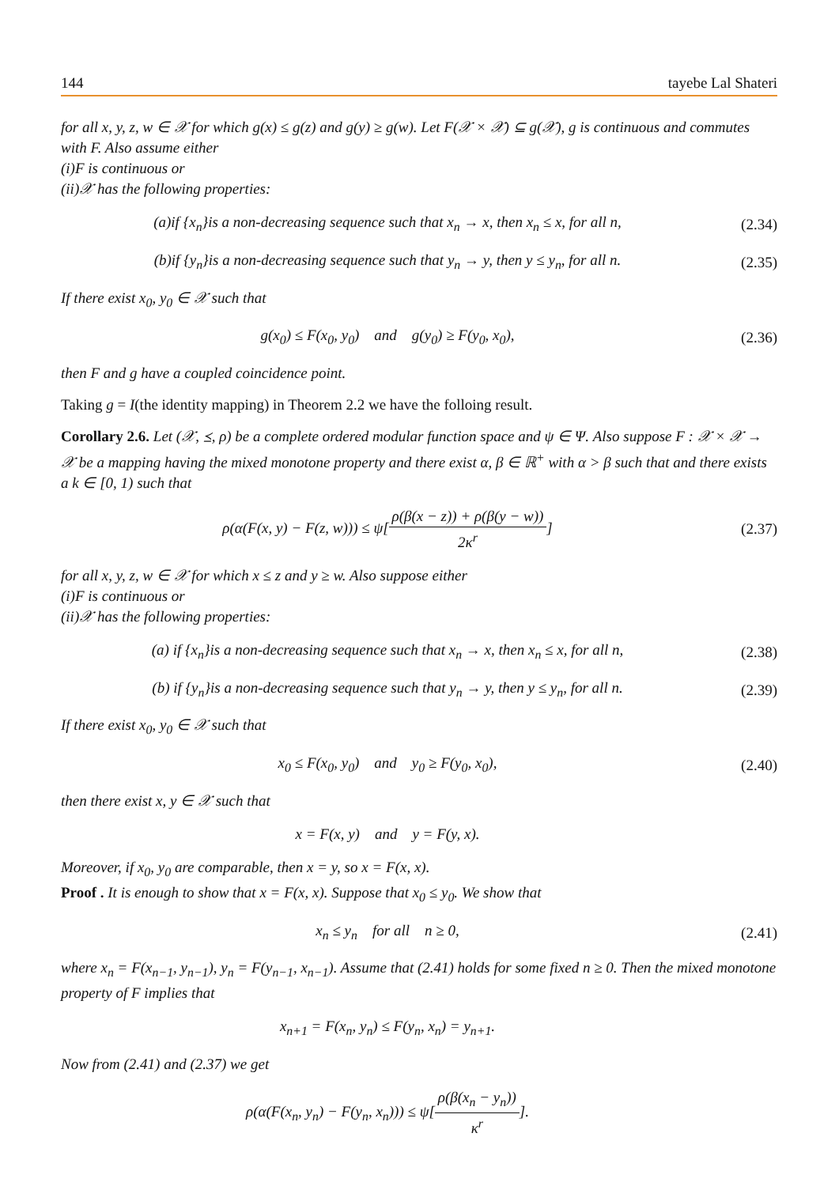144 tayebe Lal Shateri
for all x, y, z, w ∈ 𝒳 for which g(x) ≤ g(z) and g(y) ≥ g(w). Let F(𝒳 × 𝒳) ⊆ g(𝒳), g is continuous and commutes with F. Also assume either
(i)F is continuous or
(ii)𝒳 has the following properties:
(a)if {x<sub>n</sub>}is a non-decreasing sequence such that x<sub>n</sub> → x, then x<sub>n</sub> ≤ x, for all n,
(2.34)
(b)if {y<sub>n</sub>}is a non-decreasing sequence such that y<sub>n</sub> → y, then y ≤ y<sub>n</sub>, for all n.
(2.35)
If there exist x<sub>0</sub>, y<sub>0</sub> ∈ 𝒳 such that
g(x<sub>0</sub>) ≤ F(x<sub>0</sub>, y<sub>0</sub>) and g(y<sub>0</sub>) ≥ F(y<sub>0</sub>, x<sub>0</sub>),
(2.36)
then F and g have a coupled coincidence point.
Taking g = I(the identity mapping) in Theorem 2.2 we have the folloing result.
Corollary 2.6. Let (𝒳, ⪯, ρ) be a complete ordered modular function space and ψ ∈ Ψ. Also suppose F : 𝒳 × 𝒳 → 𝒳 be a mapping having the mixed monotone property and there exist α, β ∈ ℝ<sup>+</sup> with α > β such that and there exists a k ∈ [0, 1) such that
ρ(α(F(x, y) − F(z, w))) ≤ ψ[ρ(β(x − z)) + ρ(β(y − w)) 2κ<sup>r</sup>]
(2.37)
for all x, y, z, w ∈ 𝒳 for which x ≤ z and y ≥ w. Also suppose either
(i)F is continuous or
(ii)𝒳 has the following properties:
(a) if {x<sub>n</sub>}is a non-decreasing sequence such that x<sub>n</sub> → x, then x<sub>n</sub> ≤ x, for all n,
(2.38)
(b) if {y<sub>n</sub>}is a non-decreasing sequence such that y<sub>n</sub> → y, then y ≤ y<sub>n</sub>, for all n.
(2.39)
If there exist x<sub>0</sub>, y<sub>0</sub> ∈ 𝒳 such that
x<sub>0</sub> ≤ F(x<sub>0</sub>, y<sub>0</sub>) and y<sub>0</sub> ≥ F(y<sub>0</sub>, x<sub>0</sub>),
(2.40)
then there exist x, y ∈ 𝒳 such that
x = F(x, y) and y = F(y, x).
Moreover, if x<sub>0</sub>, y<sub>0</sub> are comparable, then x = y, so x = F(x, x).
Proof . It is enough to show that x = F(x, x). Suppose that x<sub>0</sub> ≤ y<sub>0</sub>. We show that
x<sub>n</sub> ≤ y<sub>n</sub> for all n ≥ 0, (2.41)
where x<sub>n</sub> = F(x<sub>n−1</sub>, y<sub>n−1</sub>), y<sub>n</sub> = F(y<sub>n−1</sub>, x<sub>n−1</sub>). Assume that (2.41) holds for some fixed n ≥ 0. Then the mixed monotone property of F implies that
x<sub>n+1</sub> = F(x<sub>n</sub>, y<sub>n</sub>) ≤ F(y<sub>n</sub>, x<sub>n</sub>) = y<sub>n+1</sub>.
Now from (2.41) and (2.37) we get
ρ(α(F(x<sub>n</sub>, y<sub>n</sub>) − F(y<sub>n</sub>, x<sub>n</sub>))) ≤ ψ[ρ(β(x<sub>n</sub> − y<sub>n</sub>)) κ<sup>r</sup>].